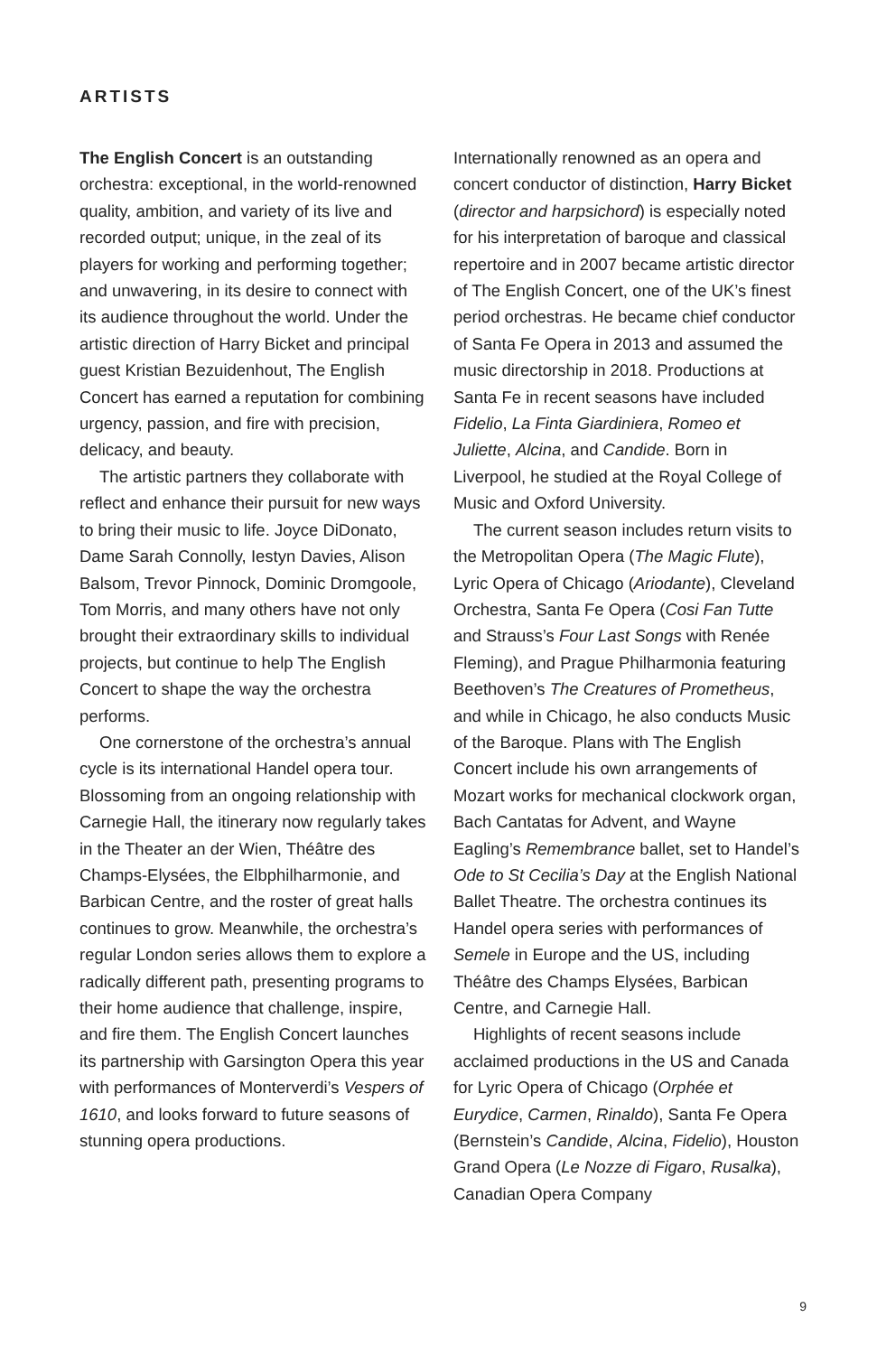ARTISTS
The English Concert is an outstanding orchestra: exceptional, in the world-renowned quality, ambition, and variety of its live and recorded output; unique, in the zeal of its players for working and performing together; and unwavering, in its desire to connect with its audience throughout the world. Under the artistic direction of Harry Bicket and principal guest Kristian Bezuidenhout, The English Concert has earned a reputation for combining urgency, passion, and fire with precision, delicacy, and beauty.
The artistic partners they collaborate with reflect and enhance their pursuit for new ways to bring their music to life. Joyce DiDonato, Dame Sarah Connolly, Iestyn Davies, Alison Balsom, Trevor Pinnock, Dominic Dromgoole, Tom Morris, and many others have not only brought their extraordinary skills to individual projects, but continue to help The English Concert to shape the way the orchestra performs.
One cornerstone of the orchestra’s annual cycle is its international Handel opera tour. Blossoming from an ongoing relationship with Carnegie Hall, the itinerary now regularly takes in the Theater an der Wien, Théâtre des Champs-Elysées, the Elbphilharmonie, and Barbican Centre, and the roster of great halls continues to grow. Meanwhile, the orchestra’s regular London series allows them to explore a radically different path, presenting programs to their home audience that challenge, inspire, and fire them. The English Concert launches its partnership with Garsington Opera this year with performances of Monterverdi’s Vespers of 1610, and looks forward to future seasons of stunning opera productions.
Internationally renowned as an opera and concert conductor of distinction, Harry Bicket (director and harpsichord) is especially noted for his interpretation of baroque and classical repertoire and in 2007 became artistic director of The English Concert, one of the UK’s finest period orchestras. He became chief conductor of Santa Fe Opera in 2013 and assumed the music directorship in 2018. Productions at Santa Fe in recent seasons have included Fidelio, La Finta Giardiniera, Romeo et Juliette, Alcina, and Candide. Born in Liverpool, he studied at the Royal College of Music and Oxford University.
The current season includes return visits to the Metropolitan Opera (The Magic Flute), Lyric Opera of Chicago (Ariodante), Cleveland Orchestra, Santa Fe Opera (Cosi Fan Tutte and Strauss’s Four Last Songs with Renée Fleming), and Prague Philharmonia featuring Beethoven’s The Creatures of Prometheus, and while in Chicago, he also conducts Music of the Baroque. Plans with The English Concert include his own arrangements of Mozart works for mechanical clockwork organ, Bach Cantatas for Advent, and Wayne Eagling’s Remembrance ballet, set to Handel’s Ode to St Cecilia’s Day at the English National Ballet Theatre. The orchestra continues its Handel opera series with performances of Semele in Europe and the US, including Théâtre des Champs Elysées, Barbican Centre, and Carnegie Hall.
Highlights of recent seasons include acclaimed productions in the US and Canada for Lyric Opera of Chicago (Orphée et Eurydice, Carmen, Rinaldo), Santa Fe Opera (Bernstein’s Candide, Alcina, Fidelio), Houston Grand Opera (Le Nozze di Figaro, Rusalka), Canadian Opera Company
9